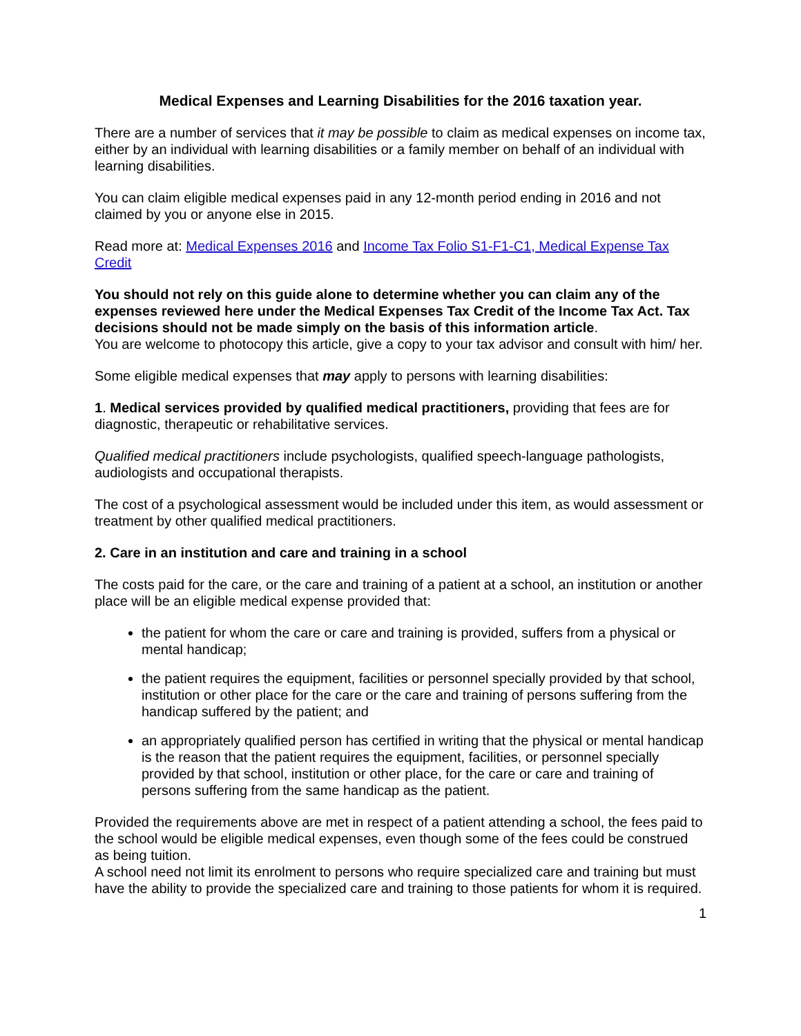Medical Expenses and Learning Disabilities for the 2016 taxation year.
There are a number of services that it may be possible to claim as medical expenses on income tax, either by an individual with learning disabilities or a family member on behalf of an individual with learning disabilities.
You can claim eligible medical expenses paid in any 12-month period ending in 2016 and not claimed by you or anyone else in 2015.
Read more at: Medical Expenses 2016 and Income Tax Folio S1-F1-C1, Medical Expense Tax Credit
You should not rely on this guide alone to determine whether you can claim any of the expenses reviewed here under the Medical Expenses Tax Credit of the Income Tax Act. Tax decisions should not be made simply on the basis of this information article.
You are welcome to photocopy this article, give a copy to your tax advisor and consult with him/ her.
Some eligible medical expenses that may apply to persons with learning disabilities:
1. Medical services provided by qualified medical practitioners, providing that fees are for diagnostic, therapeutic or rehabilitative services.
Qualified medical practitioners include psychologists, qualified speech-language pathologists, audiologists and occupational therapists.
The cost of a psychological assessment would be included under this item, as would assessment or treatment by other qualified medical practitioners.
2. Care in an institution and care and training in a school
The costs paid for the care, or the care and training of a patient at a school, an institution or another place will be an eligible medical expense provided that:
the patient for whom the care or care and training is provided, suffers from a physical or mental handicap;
the patient requires the equipment, facilities or personnel specially provided by that school, institution or other place for the care or the care and training of persons suffering from the handicap suffered by the patient; and
an appropriately qualified person has certified in writing that the physical or mental handicap is the reason that the patient requires the equipment, facilities, or personnel specially provided by that school, institution or other place, for the care or care and training of persons suffering from the same handicap as the patient.
Provided the requirements above are met in respect of a patient attending a school, the fees paid to the school would be eligible medical expenses, even though some of the fees could be construed as being tuition.
A school need not limit its enrolment to persons who require specialized care and training but must have the ability to provide the specialized care and training to those patients for whom it is required.
1